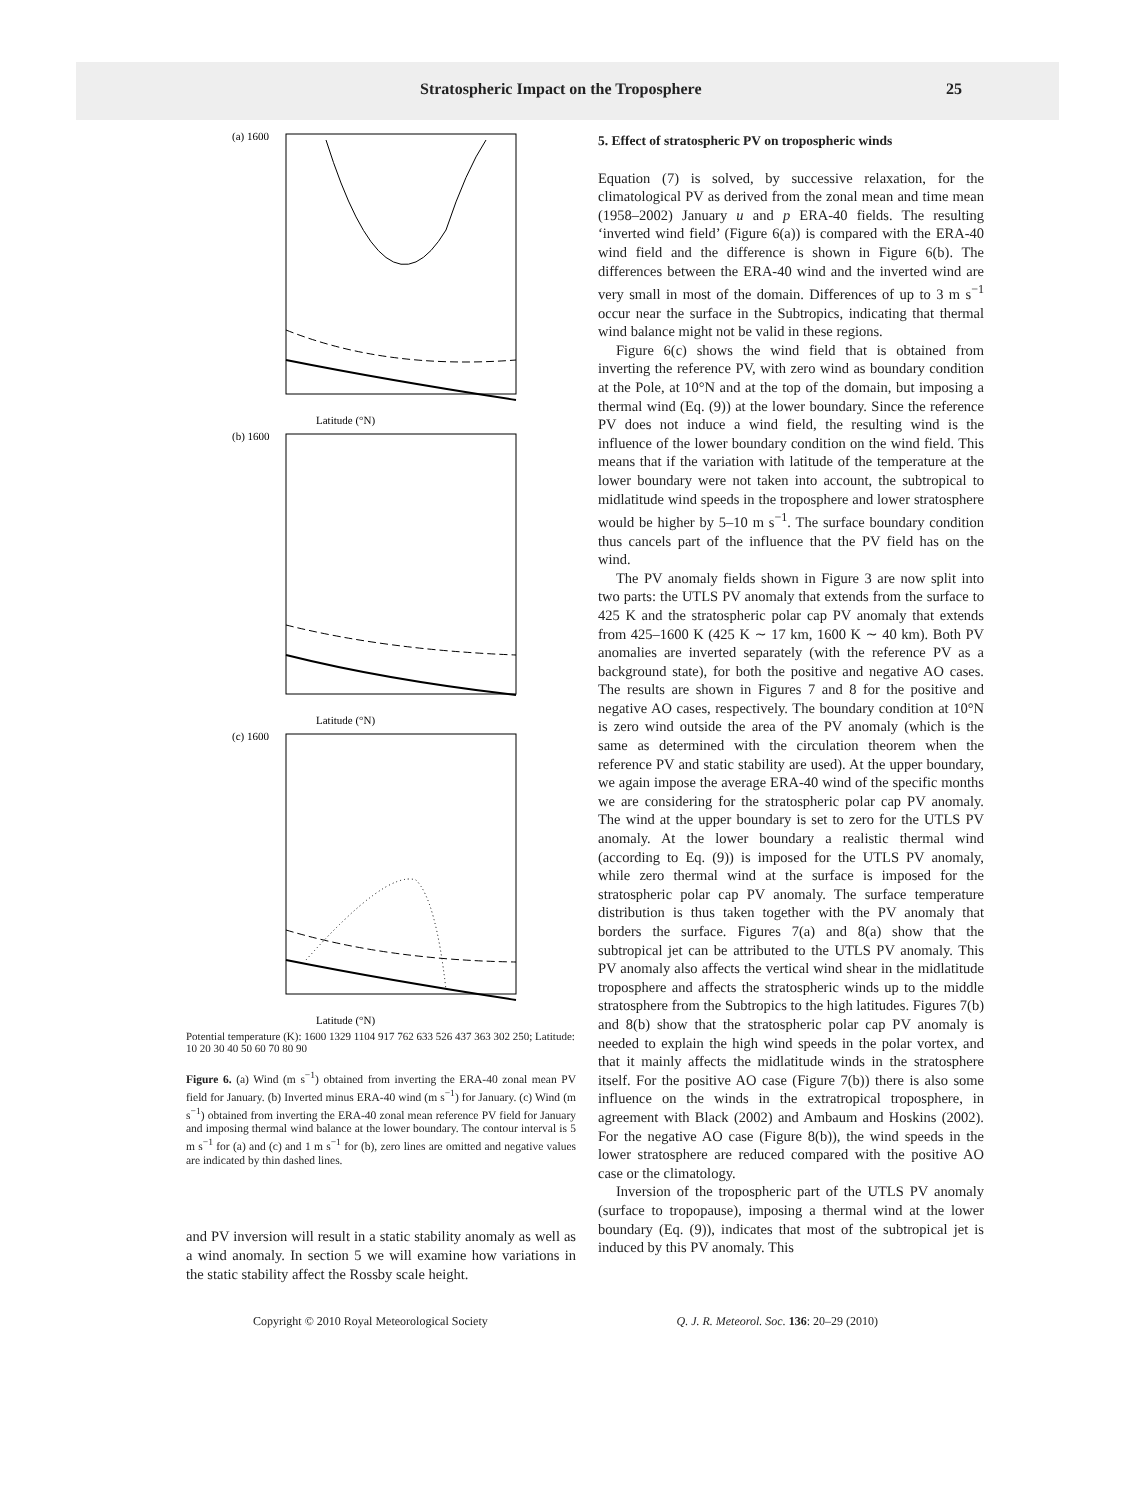Stratospheric Impact on the Troposphere 25
(a) 1600
Latitude (°N)
(b) 1600
Latitude (°N)
(c) 1600
Latitude (°N)
Potential temperature (K): 1600 1329 1104 917 762 633 526 437 363 302 250; Latitude: 10 20 30 40 50 60 70 80 90
Figure 6. (a) Wind (m s<sup>−1</sup>) obtained from inverting the ERA-40 zonal mean PV field for January. (b) Inverted minus ERA-40 wind (m s<sup>−1</sup>) for January. (c) Wind (m s<sup>−1</sup>) obtained from inverting the ERA-40 zonal mean reference PV field for January and imposing thermal wind balance at the lower boundary. The contour interval is 5 m s<sup>−1</sup> for (a) and (c) and 1 m s<sup>−1</sup> for (b), zero lines are omitted and negative values are indicated by thin dashed lines.
and PV inversion will result in a static stability anomaly as well as a wind anomaly. In section 5 we will examine how variations in the static stability affect the Rossby scale height.
5. Effect of stratospheric PV on tropospheric winds
Equation (7) is solved, by successive relaxation, for the climatological PV as derived from the zonal mean and time mean (1958–2002) January u and p ERA-40 fields. The resulting ‘inverted wind field’ (Figure 6(a)) is compared with the ERA-40 wind field and the difference is shown in Figure 6(b). The differences between the ERA-40 wind and the inverted wind are very small in most of the domain. Differences of up to 3 m s<sup>−1</sup> occur near the surface in the Subtropics, indicating that thermal wind balance might not be valid in these regions.
Figure 6(c) shows the wind field that is obtained from inverting the reference PV, with zero wind as boundary condition at the Pole, at 10°N and at the top of the domain, but imposing a thermal wind (Eq. (9)) at the lower boundary. Since the reference PV does not induce a wind field, the resulting wind is the influence of the lower boundary condition on the wind field. This means that if the variation with latitude of the temperature at the lower boundary were not taken into account, the subtropical to midlatitude wind speeds in the troposphere and lower stratosphere would be higher by 5–10 m s<sup>−1</sup>. The surface boundary condition thus cancels part of the influence that the PV field has on the wind.
The PV anomaly fields shown in Figure 3 are now split into two parts: the UTLS PV anomaly that extends from the surface to 425 K and the stratospheric polar cap PV anomaly that extends from 425–1600 K (425 K ∼ 17 km, 1600 K ∼ 40 km). Both PV anomalies are inverted separately (with the reference PV as a background state), for both the positive and negative AO cases. The results are shown in Figures 7 and 8 for the positive and negative AO cases, respectively. The boundary condition at 10°N is zero wind outside the area of the PV anomaly (which is the same as determined with the circulation theorem when the reference PV and static stability are used). At the upper boundary, we again impose the average ERA-40 wind of the specific months we are considering for the stratospheric polar cap PV anomaly. The wind at the upper boundary is set to zero for the UTLS PV anomaly. At the lower boundary a realistic thermal wind (according to Eq. (9)) is imposed for the UTLS PV anomaly, while zero thermal wind at the surface is imposed for the stratospheric polar cap PV anomaly. The surface temperature distribution is thus taken together with the PV anomaly that borders the surface. Figures 7(a) and 8(a) show that the subtropical jet can be attributed to the UTLS PV anomaly. This PV anomaly also affects the vertical wind shear in the midlatitude troposphere and affects the stratospheric winds up to the middle stratosphere from the Subtropics to the high latitudes. Figures 7(b) and 8(b) show that the stratospheric polar cap PV anomaly is needed to explain the high wind speeds in the polar vortex, and that it mainly affects the midlatitude winds in the stratosphere itself. For the positive AO case (Figure 7(b)) there is also some influence on the winds in the extratropical troposphere, in agreement with Black (2002) and Ambaum and Hoskins (2002). For the negative AO case (Figure 8(b)), the wind speeds in the lower stratosphere are reduced compared with the positive AO case or the climatology.
Inversion of the tropospheric part of the UTLS PV anomaly (surface to tropopause), imposing a thermal wind at the lower boundary (Eq. (9)), indicates that most of the subtropical jet is induced by this PV anomaly. This
Copyright © 2010 Royal Meteorological Society Q. J. R. Meteorol. Soc. 136: 20–29 (2010)